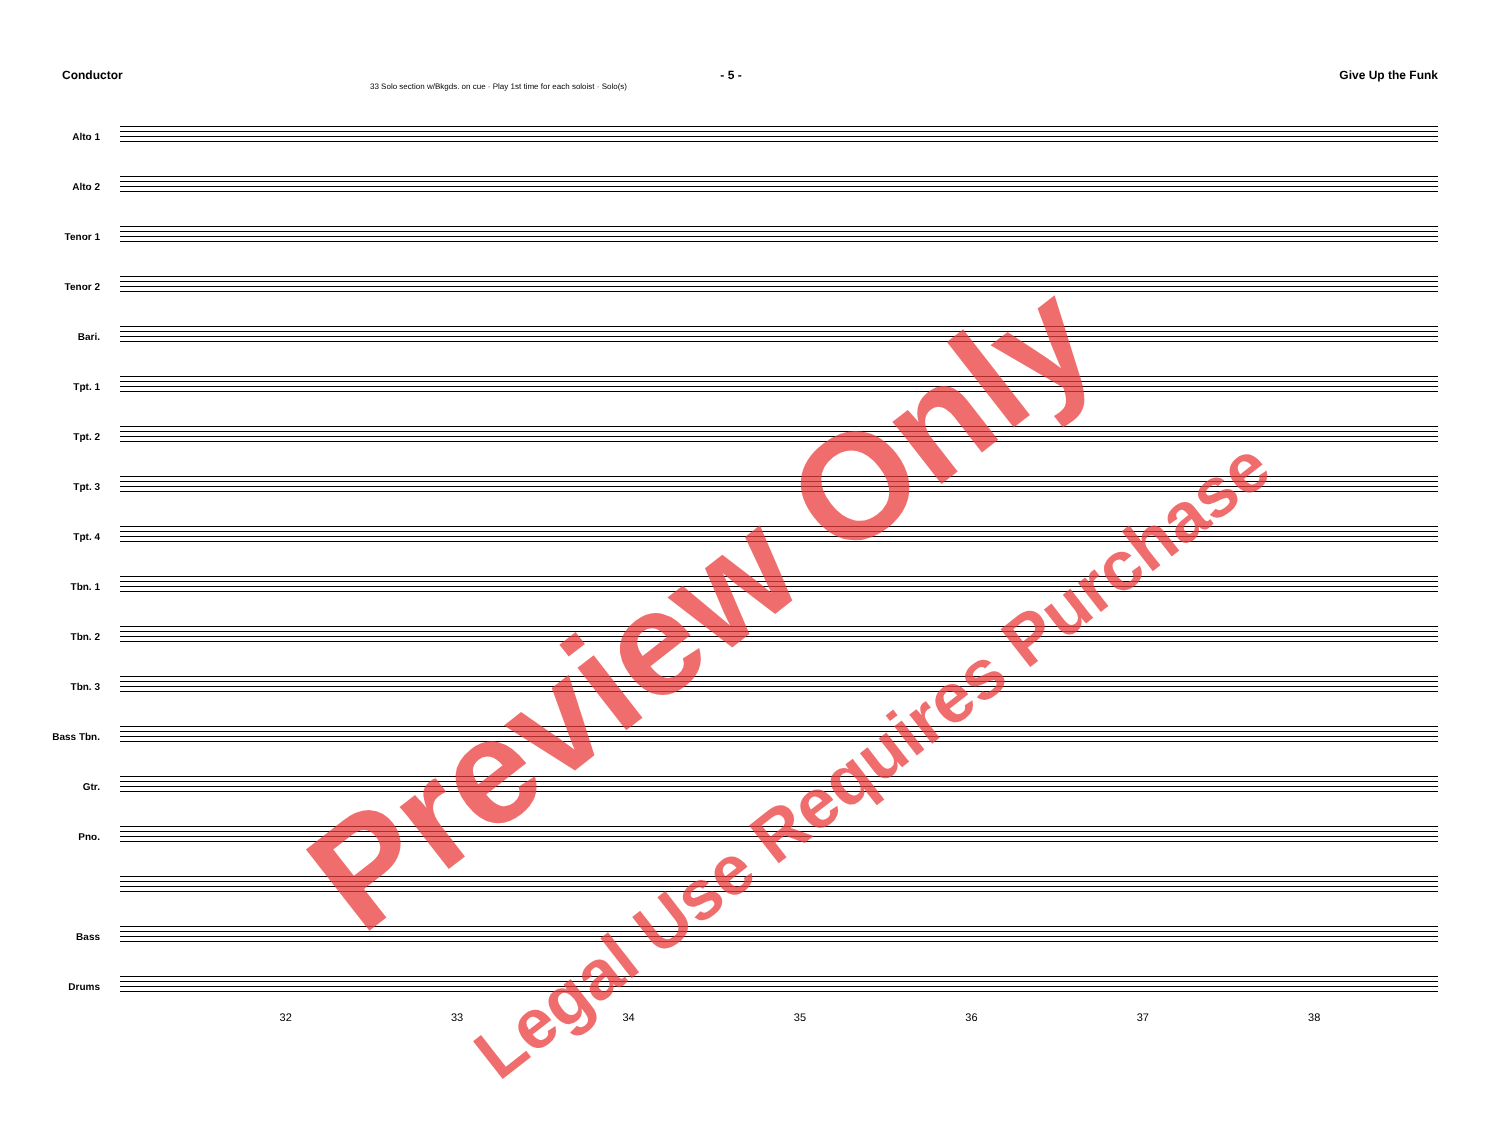Conductor - 5 - Give Up the Funk
33 Solo section w/Bkgds. on cue · Play 1st time for each soloist · Solo(s)
Alto 1
Alto 2
Tenor 1
Tenor 2
Bari.
Tpt. 1
Tpt. 2
Tpt. 3
Tpt. 4
Tbn. 1
Tbn. 2
Tbn. 3
Bass Tbn.
Gtr.
Pno.
Bass
Drums
32 33 34 35 36 37 38
Preview Only
Legal Use Requires Purchase